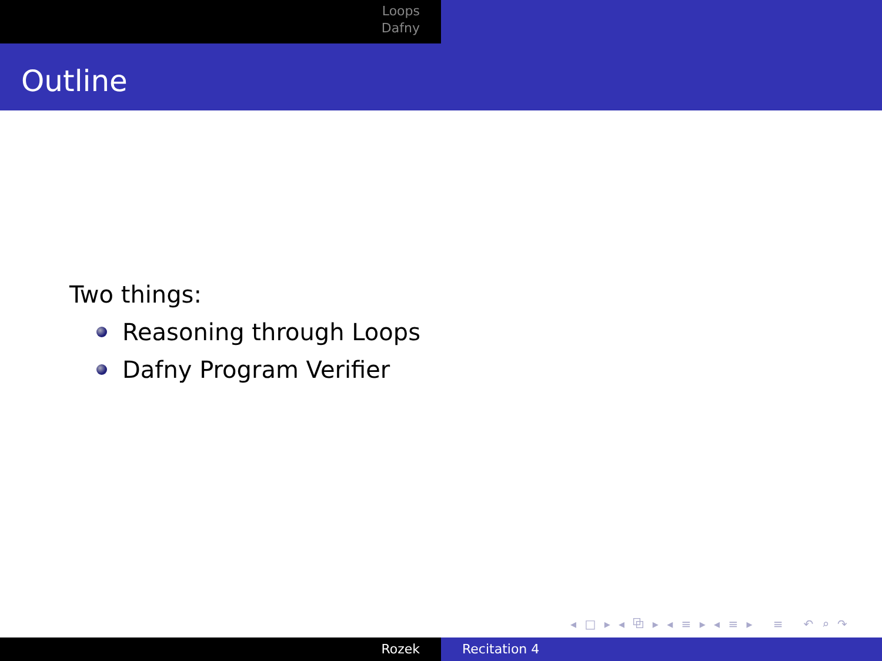Loops
Dafny
Outline
Two things:
Reasoning through Loops
Dafny Program Verifier
◂ □ ▸ ◂ ⧉ ▸ ◂ ≡ ▸ ◂ ≡ ▸ ≡ ↶ ⌕ ↷
Rozek Recitation 4